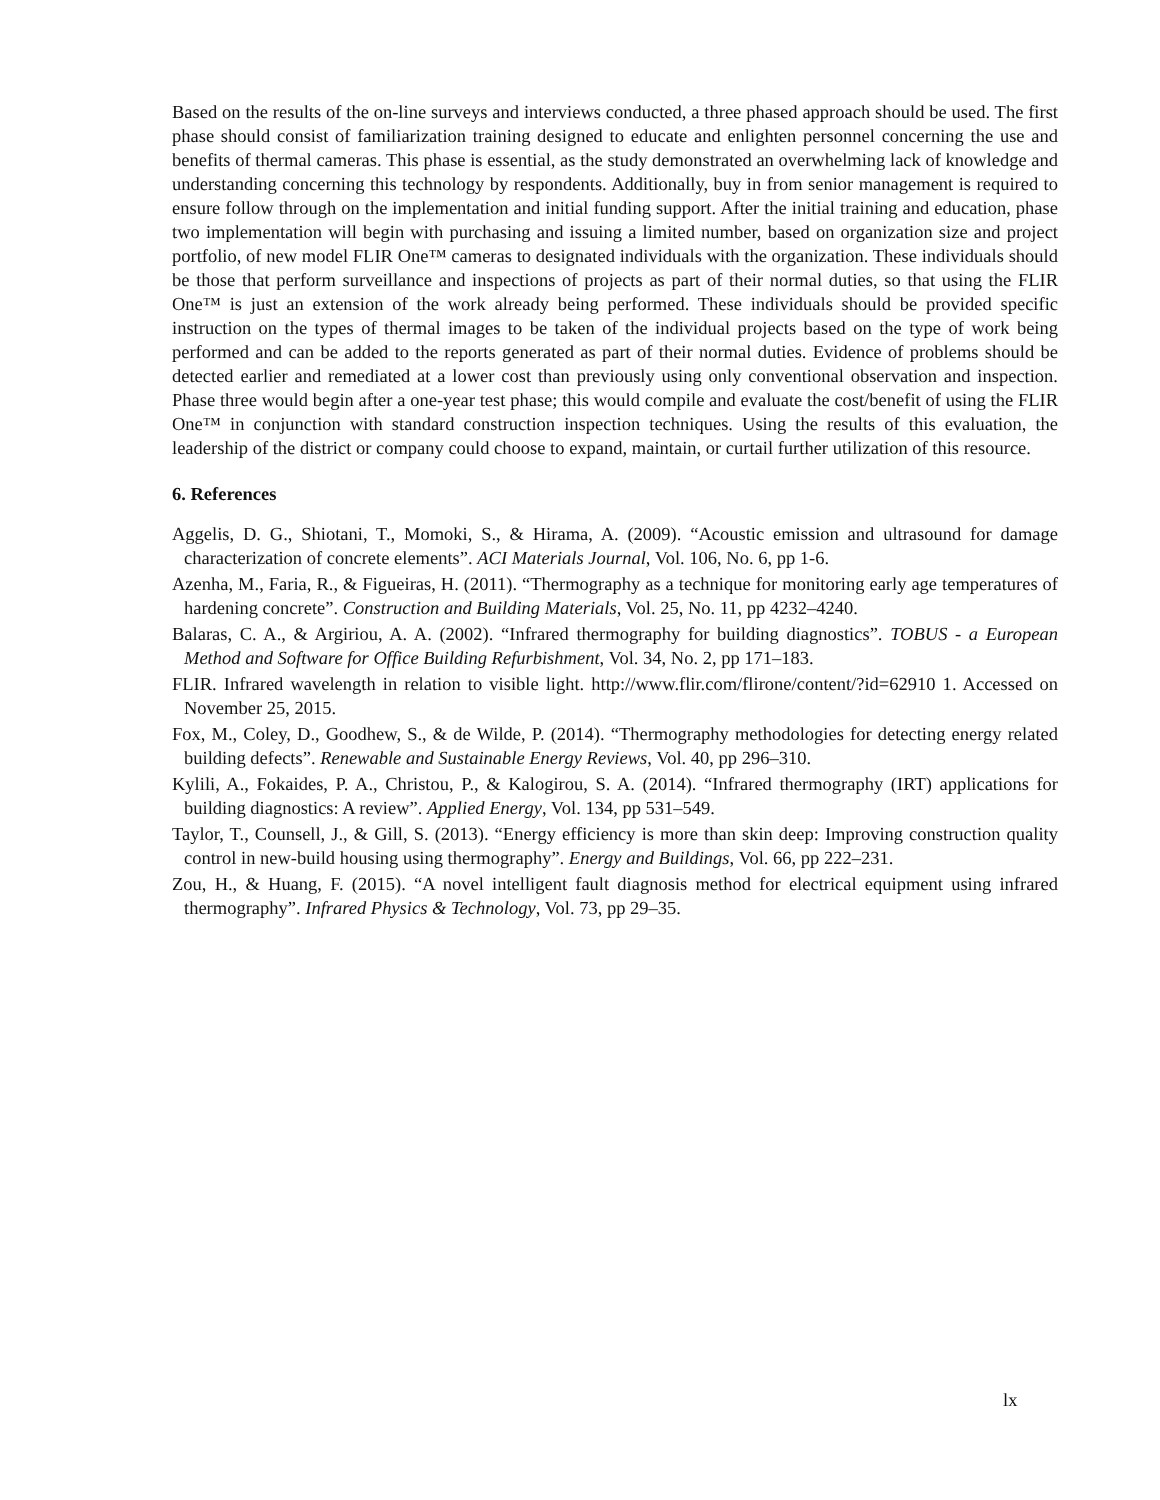Based on the results of the on-line surveys and interviews conducted, a three phased approach should be used. The first phase should consist of familiarization training designed to educate and enlighten personnel concerning the use and benefits of thermal cameras. This phase is essential, as the study demonstrated an overwhelming lack of knowledge and understanding concerning this technology by respondents. Additionally, buy in from senior management is required to ensure follow through on the implementation and initial funding support. After the initial training and education, phase two implementation will begin with purchasing and issuing a limited number, based on organization size and project portfolio, of new model FLIR One™ cameras to designated individuals with the organization. These individuals should be those that perform surveillance and inspections of projects as part of their normal duties, so that using the FLIR One™ is just an extension of the work already being performed. These individuals should be provided specific instruction on the types of thermal images to be taken of the individual projects based on the type of work being performed and can be added to the reports generated as part of their normal duties. Evidence of problems should be detected earlier and remediated at a lower cost than previously using only conventional observation and inspection. Phase three would begin after a one-year test phase; this would compile and evaluate the cost/benefit of using the FLIR One™ in conjunction with standard construction inspection techniques. Using the results of this evaluation, the leadership of the district or company could choose to expand, maintain, or curtail further utilization of this resource.
6. References
Aggelis, D. G., Shiotani, T., Momoki, S., & Hirama, A. (2009). “Acoustic emission and ultrasound for damage characterization of concrete elements”. ACI Materials Journal, Vol. 106, No. 6, pp 1-6.
Azenha, M., Faria, R., & Figueiras, H. (2011). “Thermography as a technique for monitoring early age temperatures of hardening concrete”. Construction and Building Materials, Vol. 25, No. 11, pp 4232–4240.
Balaras, C. A., & Argiriou, A. A. (2002). “Infrared thermography for building diagnostics”. TOBUS - a European Method and Software for Office Building Refurbishment, Vol. 34, No. 2, pp 171–183.
FLIR. Infrared wavelength in relation to visible light. http://www.flir.com/flirone/content/?id=62910 1. Accessed on November 25, 2015.
Fox, M., Coley, D., Goodhew, S., & de Wilde, P. (2014). “Thermography methodologies for detecting energy related building defects”. Renewable and Sustainable Energy Reviews, Vol. 40, pp 296–310.
Kylili, A., Fokaides, P. A., Christou, P., & Kalogirou, S. A. (2014). “Infrared thermography (IRT) applications for building diagnostics: A review”. Applied Energy, Vol. 134, pp 531–549.
Taylor, T., Counsell, J., & Gill, S. (2013). “Energy efficiency is more than skin deep: Improving construction quality control in new-build housing using thermography”. Energy and Buildings, Vol. 66, pp 222–231.
Zou, H., & Huang, F. (2015). “A novel intelligent fault diagnosis method for electrical equipment using infrared thermography”. Infrared Physics & Technology, Vol. 73, pp 29–35.
lx